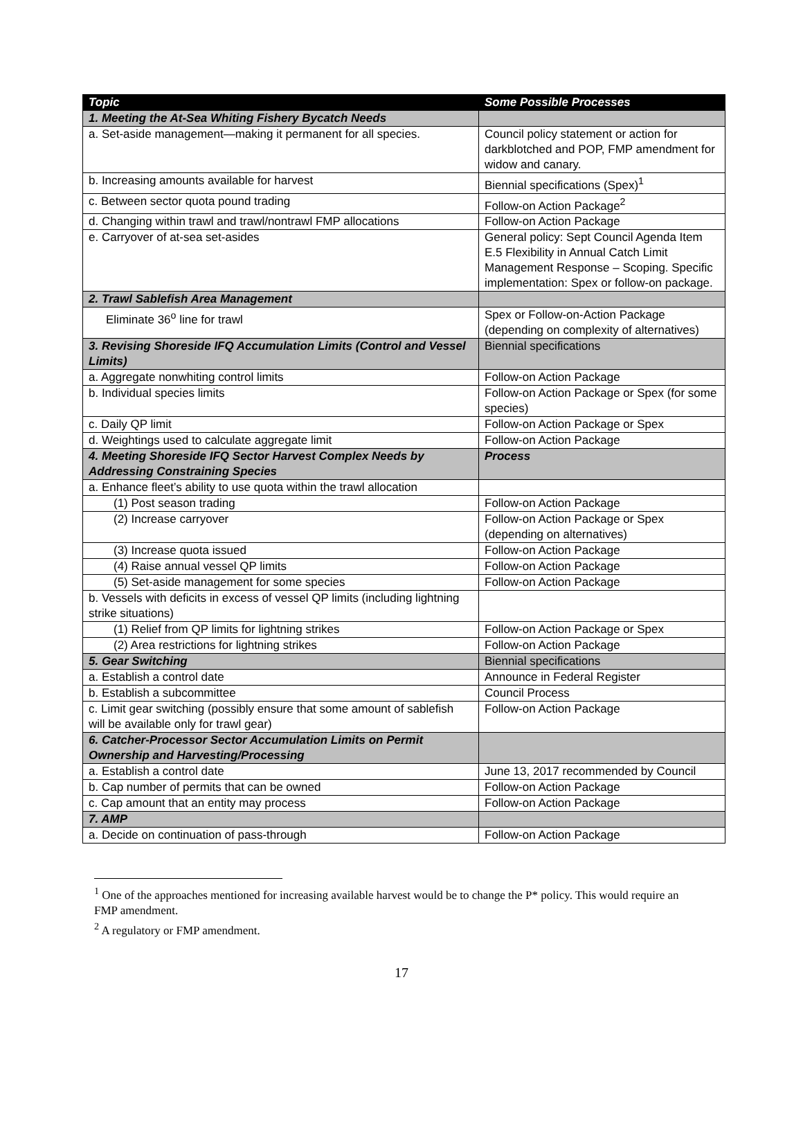| Topic | Some Possible Processes |
| --- | --- |
| 1. Meeting the At-Sea Whiting Fishery Bycatch Needs | |
| a. Set-aside management—making it permanent for all species. | Council policy statement or action for darkblotched and POP, FMP amendment for widow and canary. |
| b. Increasing amounts available for harvest | Biennial specifications (Spex)<sup>1</sup> |
| c. Between sector quota pound trading | Follow-on Action Package<sup>2</sup> |
| d. Changing within trawl and trawl/nontrawl FMP allocations | Follow-on Action Package |
| e. Carryover of at-sea set-asides | General policy: Sept Council Agenda Item E.5 Flexibility in Annual Catch Limit Management Response – Scoping. Specific implementation: Spex or follow-on package. |
| 2. Trawl Sablefish Area Management | |
| Eliminate 36<sup>o</sup> line for trawl | Spex or Follow-on-Action Package (depending on complexity of alternatives) |
| 3. Revising Shoreside IFQ Accumulation Limits (Control and Vessel Limits) | Biennial specifications |
| a. Aggregate nonwhiting control limits | Follow-on Action Package |
| b. Individual species limits | Follow-on Action Package or Spex (for some species) |
| c. Daily QP limit | Follow-on Action Package or Spex |
| d. Weightings used to calculate aggregate limit | Follow-on Action Package |
| 4. Meeting Shoreside IFQ Sector Harvest Complex Needs by Addressing Constraining Species | Process |
| a. Enhance fleet’s ability to use quota within the trawl allocation | |
| (1) Post season trading | Follow-on Action Package |
| (2) Increase carryover | Follow-on Action Package or Spex (depending on alternatives) |
| (3) Increase quota issued | Follow-on Action Package |
| (4) Raise annual vessel QP limits | Follow-on Action Package |
| (5) Set-aside management for some species | Follow-on Action Package |
| b. Vessels with deficits in excess of vessel QP limits (including lightning strike situations) | |
| (1) Relief from QP limits for lightning strikes | Follow-on Action Package or Spex |
| (2) Area restrictions for lightning strikes | Follow-on Action Package |
| 5. Gear Switching | Biennial specifications |
| a. Establish a control date | Announce in Federal Register |
| b. Establish a subcommittee | Council Process |
| c. Limit gear switching (possibly ensure that some amount of sablefish will be available only for trawl gear) | Follow-on Action Package |
| 6. Catcher-Processor Sector Accumulation Limits on Permit Ownership and Harvesting/Processing | |
| a. Establish a control date | June 13, 2017 recommended by Council |
| b. Cap number of permits that can be owned | Follow-on Action Package |
| c. Cap amount that an entity may process | Follow-on Action Package |
| 7. AMP | |
| a. Decide on continuation of pass-through | Follow-on Action Package |
<sup>1</sup> One of the approaches mentioned for increasing available harvest would be to change the P* policy. This would require an FMP amendment.
<sup>2</sup> A regulatory or FMP amendment.
17